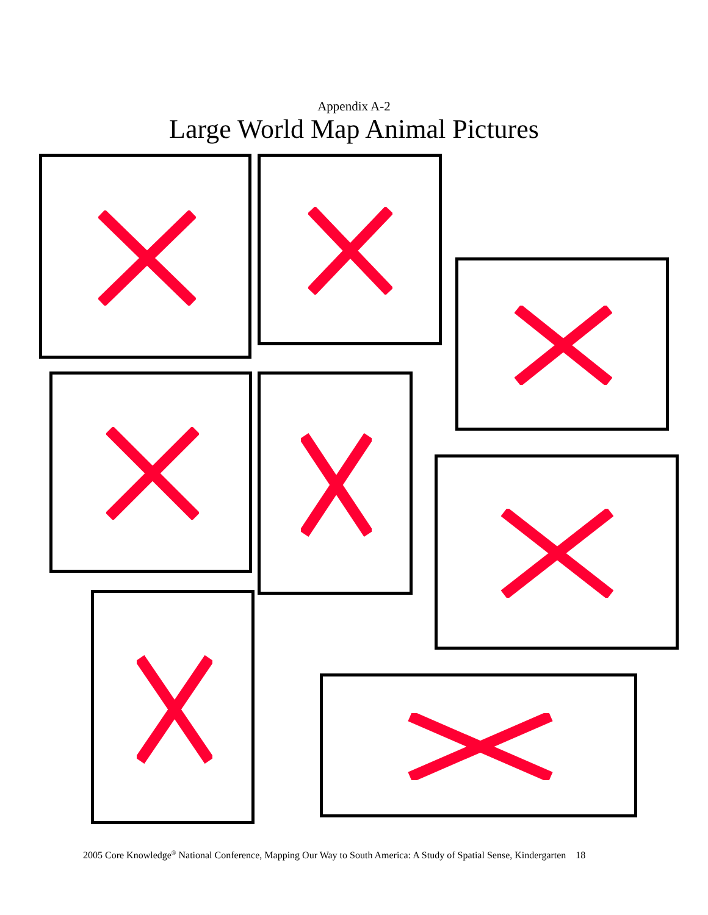Appendix A-2
Large World Map Animal Pictures
2005 Core Knowledge<sup>®</sup> National Conference, Mapping Our Way to South America: A Study of Spatial Sense, Kindergarten 18